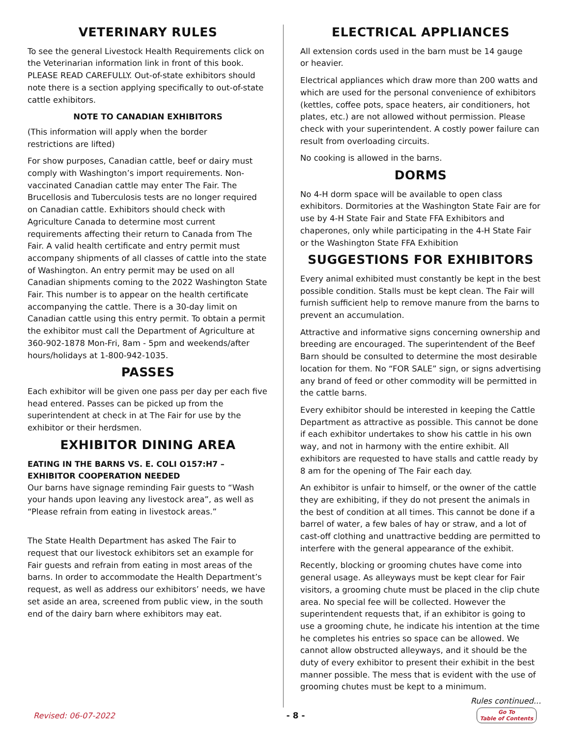VETERINARY RULES
To see the general Livestock Health Requirements click on the Veterinarian information link in front of this book. PLEASE READ CAREFULLY. Out-of-state exhibitors should note there is a section applying specifically to out-of-state cattle exhibitors.
NOTE TO CANADIAN EXHIBITORS
(This information will apply when the border
restrictions are lifted)
For show purposes, Canadian cattle, beef or dairy must comply with Washington’s import requirements. Non-vaccinated Canadian cattle may enter The Fair. The Brucellosis and Tuberculosis tests are no longer required on Canadian cattle. Exhibitors should check with Agriculture Canada to determine most current requirements affecting their return to Canada from The Fair. A valid health certificate and entry permit must accompany shipments of all classes of cattle into the state of Washington. An entry permit may be used on all Canadian shipments coming to the 2022 Washington State Fair. This number is to appear on the health certificate accompanying the cattle. There is a 30-day limit on Canadian cattle using this entry permit. To obtain a permit the exhibitor must call the Department of Agriculture at 360-902-1878 Mon-Fri, 8am - 5pm and weekends/after hours/holidays at 1-800-942-1035.
PASSES
Each exhibitor will be given one pass per day per each five head entered. Passes can be picked up from the superintendent at check in at The Fair for use by the exhibitor or their herdsmen.
EXHIBITOR DINING AREA
EATING IN THE BARNS VS. E. COLI O157:H7 –
EXHIBITOR COOPERATION NEEDED
Our barns have signage reminding Fair guests to “Wash your hands upon leaving any livestock area”, as well as “Please refrain from eating in livestock areas.”
The State Health Department has asked The Fair to request that our livestock exhibitors set an example for Fair guests and refrain from eating in most areas of the barns. In order to accommodate the Health Department’s request, as well as address our exhibitors’ needs, we have set aside an area, screened from public view, in the south end of the dairy barn where exhibitors may eat.
ELECTRICAL APPLIANCES
All extension cords used in the barn must be 14 gauge
or heavier.
Electrical appliances which draw more than 200 watts and which are used for the personal convenience of exhibitors (kettles, coffee pots, space heaters, air conditioners, hot plates, etc.) are not allowed without permission. Please check with your superintendent. A costly power failure can result from overloading circuits.
No cooking is allowed in the barns.
DORMS
No 4-H dorm space will be available to open class exhibitors. Dormitories at the Washington State Fair are for use by 4-H State Fair and State FFA Exhibitors and chaperones, only while participating in the 4-H State Fair or the Washington State FFA Exhibition
SUGGESTIONS FOR EXHIBITORS
Every animal exhibited must constantly be kept in the best possible condition. Stalls must be kept clean. The Fair will furnish sufficient help to remove manure from the barns to prevent an accumulation.
Attractive and informative signs concerning ownership and breeding are encouraged. The superintendent of the Beef Barn should be consulted to determine the most desirable location for them. No “FOR SALE” sign, or signs advertising any brand of feed or other commodity will be permitted in the cattle barns.
Every exhibitor should be interested in keeping the Cattle Department as attractive as possible. This cannot be done if each exhibitor undertakes to show his cattle in his own way, and not in harmony with the entire exhibit. All exhibitors are requested to have stalls and cattle ready by 8 am for the opening of The Fair each day.
An exhibitor is unfair to himself, or the owner of the cattle they are exhibiting, if they do not present the animals in the best of condition at all times. This cannot be done if a barrel of water, a few bales of hay or straw, and a lot of cast-off clothing and unattractive bedding are permitted to interfere with the general appearance of the exhibit.
Recently, blocking or grooming chutes have come into general usage. As alleyways must be kept clear for Fair visitors, a grooming chute must be placed in the clip chute area. No special fee will be collected. However the superintendent requests that, if an exhibitor is going to use a grooming chute, he indicate his intention at the time he completes his entries so space can be allowed. We cannot allow obstructed alleyways, and it should be the duty of every exhibitor to present their exhibit in the best manner possible. The mess that is evident with the use of grooming chutes must be kept to a minimum.
Rules continued...
Revised: 06-07-2022 - 8 - Go To
Table of Contents